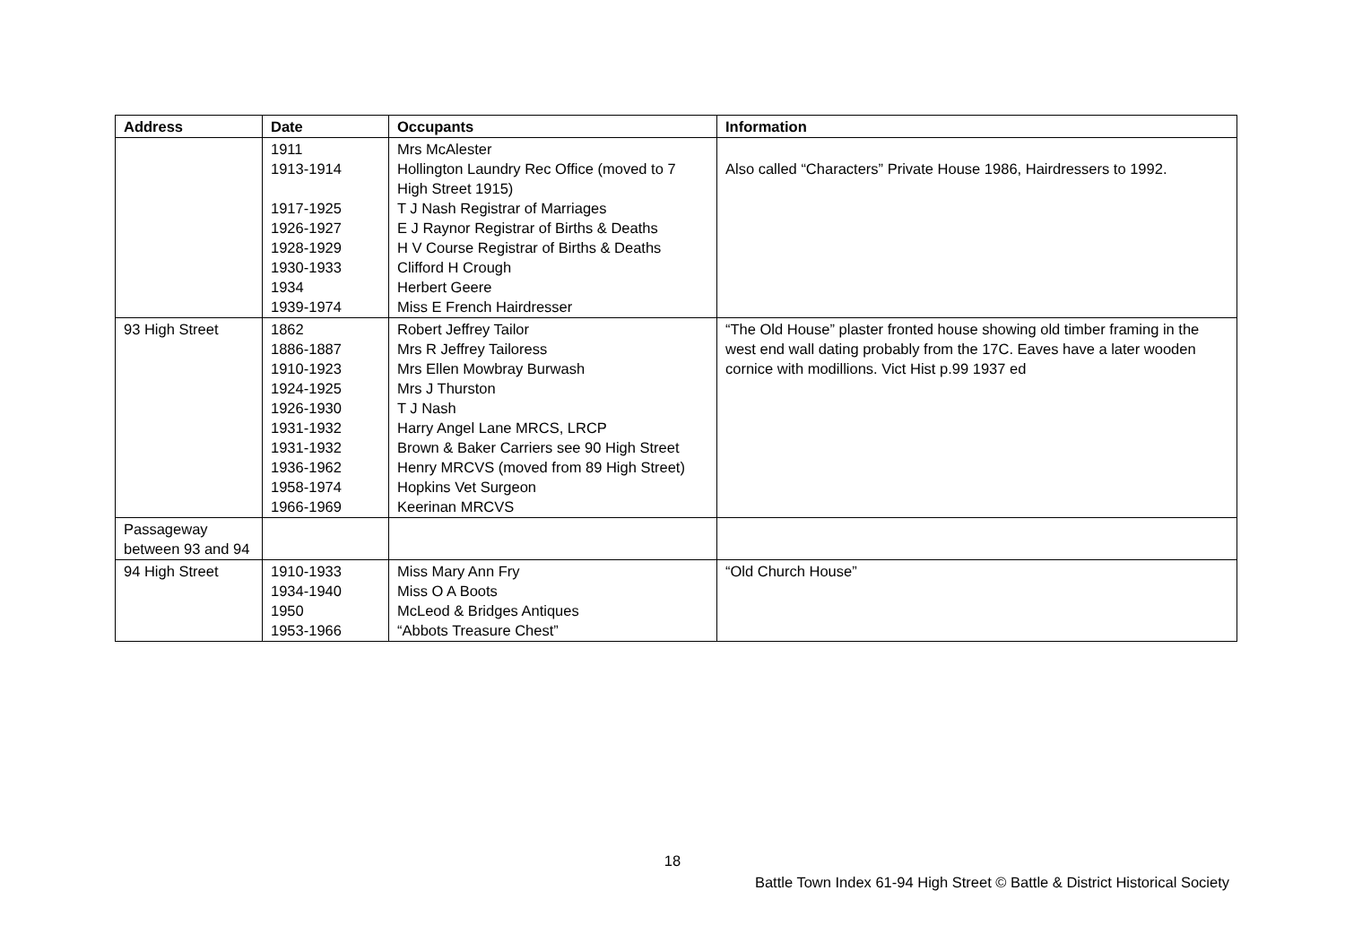| Address | Date | Occupants | Information |
| --- | --- | --- | --- |
| | 1911 1913-1914 1917-1925 1926-1927 1928-1929 1930-1933 1934 1939-1974 | Mrs McAlester Hollington Laundry Rec Office (moved to 7 High Street 1915) T J Nash Registrar of Marriages E J Raynor Registrar of Births & Deaths H V Course Registrar of Births & Deaths Clifford H Crough Herbert Geere Miss E French Hairdresser | Also called “Characters” Private House 1986, Hairdressers to 1992. |
| 93 High Street | 1862 1886-1887 1910-1923 1924-1925 1926-1930 1931-1932 1931-1932 1936-1962 1958-1974 1966-1969 | Robert Jeffrey Tailor Mrs R Jeffrey Tailoress Mrs Ellen Mowbray Burwash Mrs J Thurston T J Nash Harry Angel Lane MRCS, LRCP Brown & Baker Carriers see 90 High Street Henry MRCVS (moved from 89 High Street) Hopkins Vet Surgeon Keerinan MRCVS | “The Old House” plaster fronted house showing old timber framing in the west end wall dating probably from the 17C. Eaves have a later wooden cornice with modillions. Vict Hist p.99 1937 ed |
| Passageway between 93 and 94 | | | |
| 94 High Street | 1910-1933 1934-1940 1950 1953-1966 | Miss Mary Ann Fry Miss O A Boots McLeod & Bridges Antiques “Abbots Treasure Chest” | “Old Church House” |
18
Battle Town Index 61-94 High Street © Battle & District Historical Society